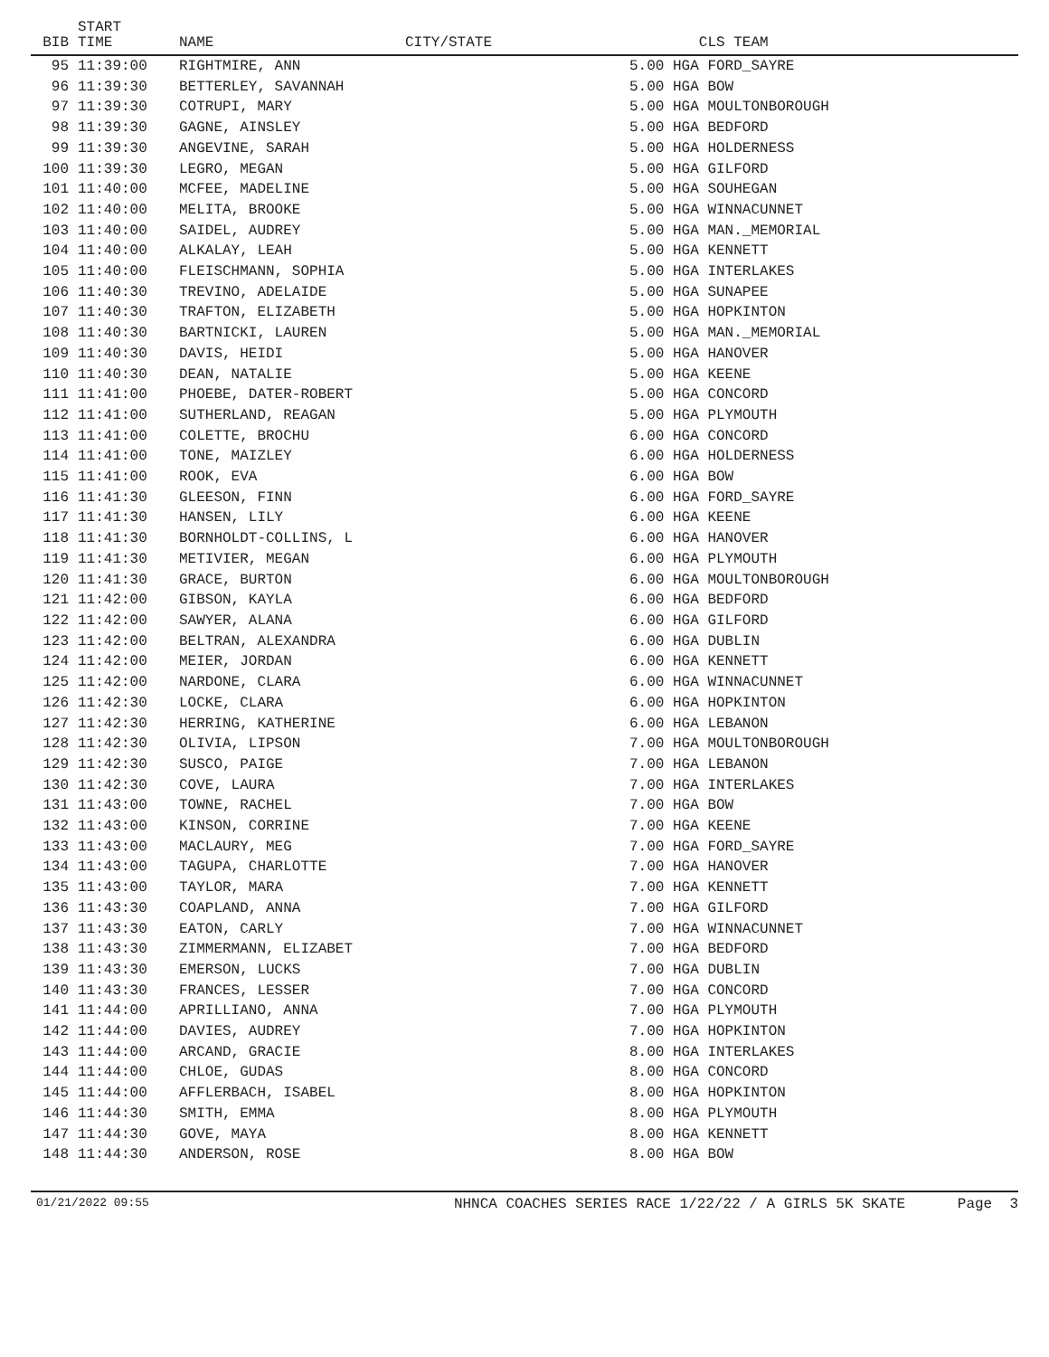| BIB | START TIME | NAME | CITY/STATE | CLS TEAM |
| --- | --- | --- | --- | --- |
| 95 | 11:39:00 | RIGHTMIRE, ANN | | 5.00 HGA FORD_SAYRE |
| 96 | 11:39:30 | BETTERLEY, SAVANNAH | | 5.00 HGA BOW |
| 97 | 11:39:30 | COTRUPI, MARY | | 5.00 HGA MOULTONBOROUGH |
| 98 | 11:39:30 | GAGNE, AINSLEY | | 5.00 HGA BEDFORD |
| 99 | 11:39:30 | ANGEVINE, SARAH | | 5.00 HGA HOLDERNESS |
| 100 | 11:39:30 | LEGRO, MEGAN | | 5.00 HGA GILFORD |
| 101 | 11:40:00 | MCFEE, MADELINE | | 5.00 HGA SOUHEGAN |
| 102 | 11:40:00 | MELITA, BROOKE | | 5.00 HGA WINNACUNNET |
| 103 | 11:40:00 | SAIDEL, AUDREY | | 5.00 HGA MAN._MEMORIAL |
| 104 | 11:40:00 | ALKALAY, LEAH | | 5.00 HGA KENNETT |
| 105 | 11:40:00 | FLEISCHMANN, SOPHIA | | 5.00 HGA INTERLAKES |
| 106 | 11:40:30 | TREVINO, ADELAIDE | | 5.00 HGA SUNAPEE |
| 107 | 11:40:30 | TRAFTON, ELIZABETH | | 5.00 HGA HOPKINTON |
| 108 | 11:40:30 | BARTNICKI, LAUREN | | 5.00 HGA MAN._MEMORIAL |
| 109 | 11:40:30 | DAVIS, HEIDI | | 5.00 HGA HANOVER |
| 110 | 11:40:30 | DEAN, NATALIE | | 5.00 HGA KEENE |
| 111 | 11:41:00 | PHOEBE, DATER-ROBERT | | 5.00 HGA CONCORD |
| 112 | 11:41:00 | SUTHERLAND, REAGAN | | 5.00 HGA PLYMOUTH |
| 113 | 11:41:00 | COLETTE, BROCHU | | 6.00 HGA CONCORD |
| 114 | 11:41:00 | TONE, MAIZLEY | | 6.00 HGA HOLDERNESS |
| 115 | 11:41:00 | ROOK, EVA | | 6.00 HGA BOW |
| 116 | 11:41:30 | GLEESON, FINN | | 6.00 HGA FORD_SAYRE |
| 117 | 11:41:30 | HANSEN, LILY | | 6.00 HGA KEENE |
| 118 | 11:41:30 | BORNHOLDT-COLLINS, L | | 6.00 HGA HANOVER |
| 119 | 11:41:30 | METIVIER, MEGAN | | 6.00 HGA PLYMOUTH |
| 120 | 11:41:30 | GRACE, BURTON | | 6.00 HGA MOULTONBOROUGH |
| 121 | 11:42:00 | GIBSON, KAYLA | | 6.00 HGA BEDFORD |
| 122 | 11:42:00 | SAWYER, ALANA | | 6.00 HGA GILFORD |
| 123 | 11:42:00 | BELTRAN, ALEXANDRA | | 6.00 HGA DUBLIN |
| 124 | 11:42:00 | MEIER, JORDAN | | 6.00 HGA KENNETT |
| 125 | 11:42:00 | NARDONE, CLARA | | 6.00 HGA WINNACUNNET |
| 126 | 11:42:30 | LOCKE, CLARA | | 6.00 HGA HOPKINTON |
| 127 | 11:42:30 | HERRING, KATHERINE | | 6.00 HGA LEBANON |
| 128 | 11:42:30 | OLIVIA, LIPSON | | 7.00 HGA MOULTONBOROUGH |
| 129 | 11:42:30 | SUSCO, PAIGE | | 7.00 HGA LEBANON |
| 130 | 11:42:30 | COVE, LAURA | | 7.00 HGA INTERLAKES |
| 131 | 11:43:00 | TOWNE, RACHEL | | 7.00 HGA BOW |
| 132 | 11:43:00 | KINSON, CORRINE | | 7.00 HGA KEENE |
| 133 | 11:43:00 | MACLAURY, MEG | | 7.00 HGA FORD_SAYRE |
| 134 | 11:43:00 | TAGUPA, CHARLOTTE | | 7.00 HGA HANOVER |
| 135 | 11:43:00 | TAYLOR, MARA | | 7.00 HGA KENNETT |
| 136 | 11:43:30 | COAPLAND, ANNA | | 7.00 HGA GILFORD |
| 137 | 11:43:30 | EATON, CARLY | | 7.00 HGA WINNACUNNET |
| 138 | 11:43:30 | ZIMMERMANN, ELIZABET | | 7.00 HGA BEDFORD |
| 139 | 11:43:30 | EMERSON, LUCKS | | 7.00 HGA DUBLIN |
| 140 | 11:43:30 | FRANCES, LESSER | | 7.00 HGA CONCORD |
| 141 | 11:44:00 | APRILLIANO, ANNA | | 7.00 HGA PLYMOUTH |
| 142 | 11:44:00 | DAVIES, AUDREY | | 7.00 HGA HOPKINTON |
| 143 | 11:44:00 | ARCAND, GRACIE | | 8.00 HGA INTERLAKES |
| 144 | 11:44:00 | CHLOE, GUDAS | | 8.00 HGA CONCORD |
| 145 | 11:44:00 | AFFLERBACH, ISABEL | | 8.00 HGA HOPKINTON |
| 146 | 11:44:30 | SMITH, EMMA | | 8.00 HGA PLYMOUTH |
| 147 | 11:44:30 | GOVE, MAYA | | 8.00 HGA KENNETT |
| 148 | 11:44:30 | ANDERSON, ROSE | | 8.00 HGA BOW |
01/21/2022 09:55 NHNCA COACHES SERIES RACE 1/22/22 / A GIRLS 5K SKATE Page 3